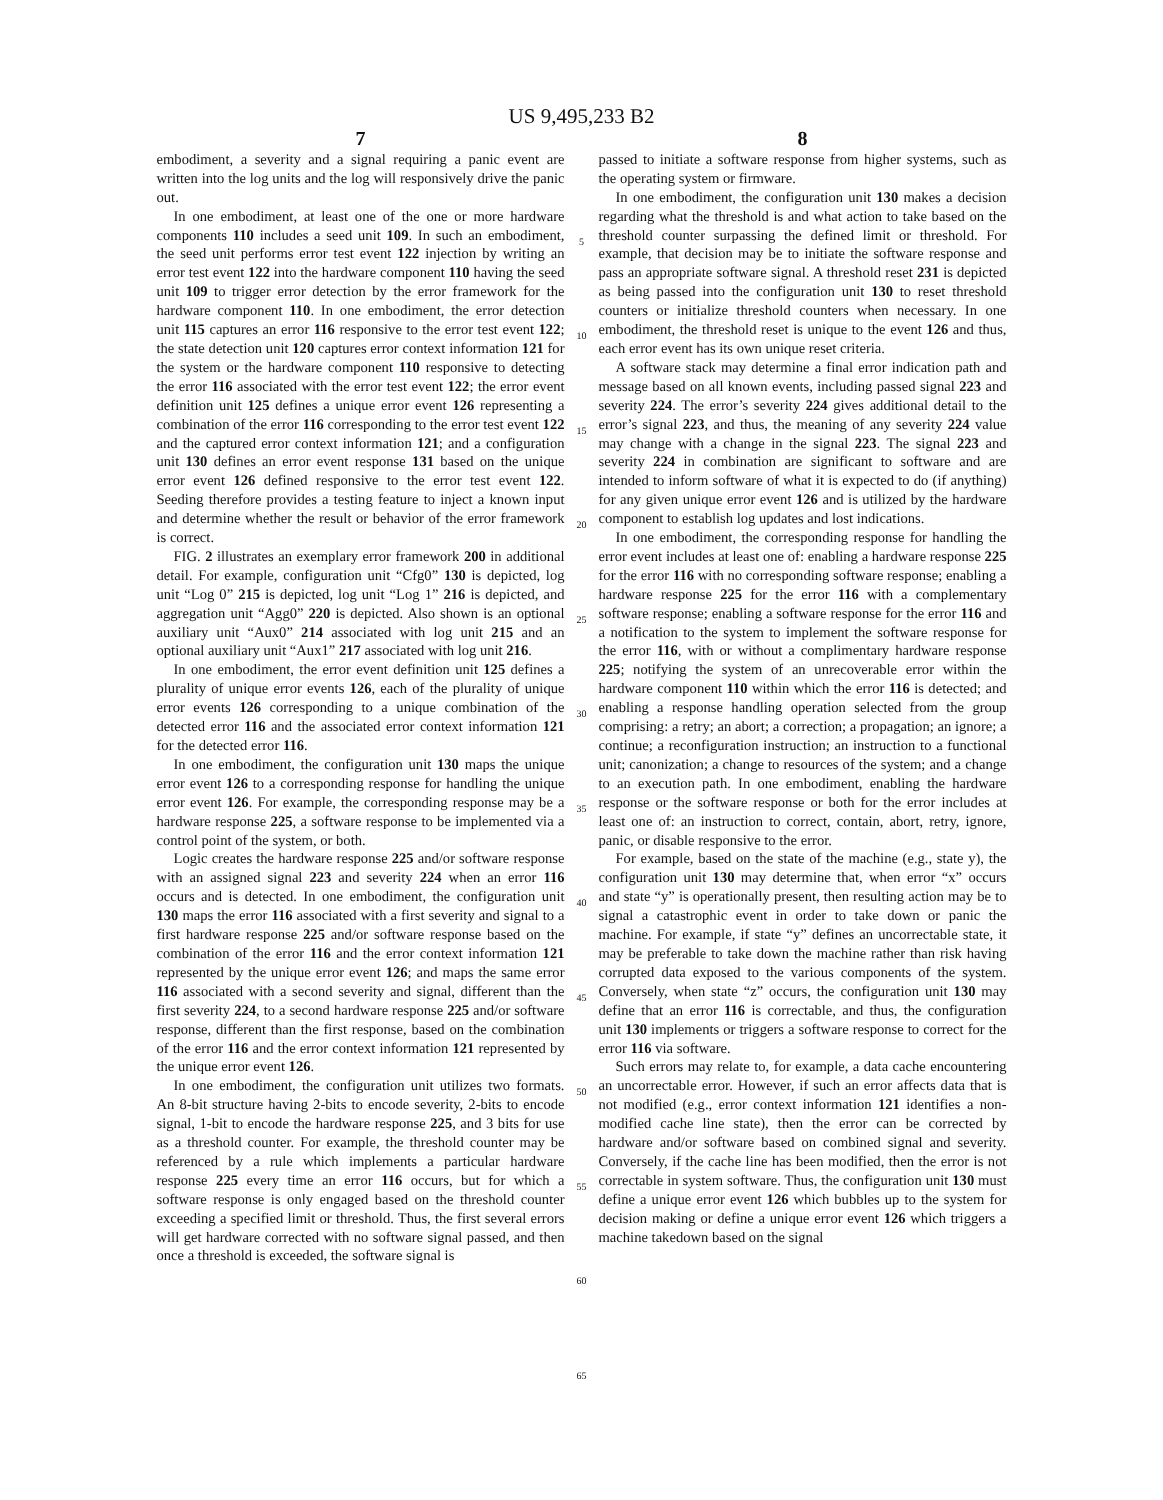US 9,495,233 B2
7
embodiment, a severity and a signal requiring a panic event are written into the log units and the log will responsively drive the panic out.
In one embodiment, at least one of the one or more hardware components 110 includes a seed unit 109. In such an embodiment, the seed unit performs error test event 122 injection by writing an error test event 122 into the hardware component 110 having the seed unit 109 to trigger error detection by the error framework for the hardware component 110. In one embodiment, the error detection unit 115 captures an error 116 responsive to the error test event 122; the state detection unit 120 captures error context information 121 for the system or the hardware component 110 responsive to detecting the error 116 associated with the error test event 122; the error event definition unit 125 defines a unique error event 126 representing a combination of the error 116 corresponding to the error test event 122 and the captured error context information 121; and a configuration unit 130 defines an error event response 131 based on the unique error event 126 defined responsive to the error test event 122. Seeding therefore provides a testing feature to inject a known input and determine whether the result or behavior of the error framework is correct.
FIG. 2 illustrates an exemplary error framework 200 in additional detail. For example, configuration unit “Cfg0” 130 is depicted, log unit “Log 0” 215 is depicted, log unit “Log 1” 216 is depicted, and aggregation unit “Agg0” 220 is depicted. Also shown is an optional auxiliary unit “Aux0” 214 associated with log unit 215 and an optional auxiliary unit “Aux1” 217 associated with log unit 216.
In one embodiment, the error event definition unit 125 defines a plurality of unique error events 126, each of the plurality of unique error events 126 corresponding to a unique combination of the detected error 116 and the associated error context information 121 for the detected error 116.
In one embodiment, the configuration unit 130 maps the unique error event 126 to a corresponding response for handling the unique error event 126. For example, the corresponding response may be a hardware response 225, a software response to be implemented via a control point of the system, or both.
Logic creates the hardware response 225 and/or software response with an assigned signal 223 and severity 224 when an error 116 occurs and is detected. In one embodiment, the configuration unit 130 maps the error 116 associated with a first severity and signal to a first hardware response 225 and/or software response based on the combination of the error 116 and the error context information 121 represented by the unique error event 126; and maps the same error 116 associated with a second severity and signal, different than the first severity 224, to a second hardware response 225 and/or software response, different than the first response, based on the combination of the error 116 and the error context information 121 represented by the unique error event 126.
In one embodiment, the configuration unit utilizes two formats. An 8-bit structure having 2-bits to encode severity, 2-bits to encode signal, 1-bit to encode the hardware response 225, and 3 bits for use as a threshold counter. For example, the threshold counter may be referenced by a rule which implements a particular hardware response 225 every time an error 116 occurs, but for which a software response is only engaged based on the threshold counter exceeding a specified limit or threshold. Thus, the first several errors will get hardware corrected with no software signal passed, and then once a threshold is exceeded, the software signal is
5
10
15
20
25
30
35
40
45
50
55
60
65
8
passed to initiate a software response from higher systems, such as the operating system or firmware.
In one embodiment, the configuration unit 130 makes a decision regarding what the threshold is and what action to take based on the threshold counter surpassing the defined limit or threshold. For example, that decision may be to initiate the software response and pass an appropriate software signal. A threshold reset 231 is depicted as being passed into the configuration unit 130 to reset threshold counters or initialize threshold counters when necessary. In one embodiment, the threshold reset is unique to the event 126 and thus, each error event has its own unique reset criteria.
A software stack may determine a final error indication path and message based on all known events, including passed signal 223 and severity 224. The error’s severity 224 gives additional detail to the error’s signal 223, and thus, the meaning of any severity 224 value may change with a change in the signal 223. The signal 223 and severity 224 in combination are significant to software and are intended to inform software of what it is expected to do (if anything) for any given unique error event 126 and is utilized by the hardware component to establish log updates and lost indications.
In one embodiment, the corresponding response for handling the error event includes at least one of: enabling a hardware response 225 for the error 116 with no corresponding software response; enabling a hardware response 225 for the error 116 with a complementary software response; enabling a software response for the error 116 and a notification to the system to implement the software response for the error 116, with or without a complimentary hardware response 225; notifying the system of an unrecoverable error within the hardware component 110 within which the error 116 is detected; and enabling a response handling operation selected from the group comprising: a retry; an abort; a correction; a propagation; an ignore; a continue; a reconfiguration instruction; an instruction to a functional unit; canonization; a change to resources of the system; and a change to an execution path. In one embodiment, enabling the hardware response or the software response or both for the error includes at least one of: an instruction to correct, contain, abort, retry, ignore, panic, or disable responsive to the error.
For example, based on the state of the machine (e.g., state y), the configuration unit 130 may determine that, when error “x” occurs and state “y” is operationally present, then resulting action may be to signal a catastrophic event in order to take down or panic the machine. For example, if state “y” defines an uncorrectable state, it may be preferable to take down the machine rather than risk having corrupted data exposed to the various components of the system. Conversely, when state “z” occurs, the configuration unit 130 may define that an error 116 is correctable, and thus, the configuration unit 130 implements or triggers a software response to correct for the error 116 via software.
Such errors may relate to, for example, a data cache encountering an uncorrectable error. However, if such an error affects data that is not modified (e.g., error context information 121 identifies a non-modified cache line state), then the error can be corrected by hardware and/or software based on combined signal and severity. Conversely, if the cache line has been modified, then the error is not correctable in system software. Thus, the configuration unit 130 must define a unique error event 126 which bubbles up to the system for decision making or define a unique error event 126 which triggers a machine takedown based on the signal